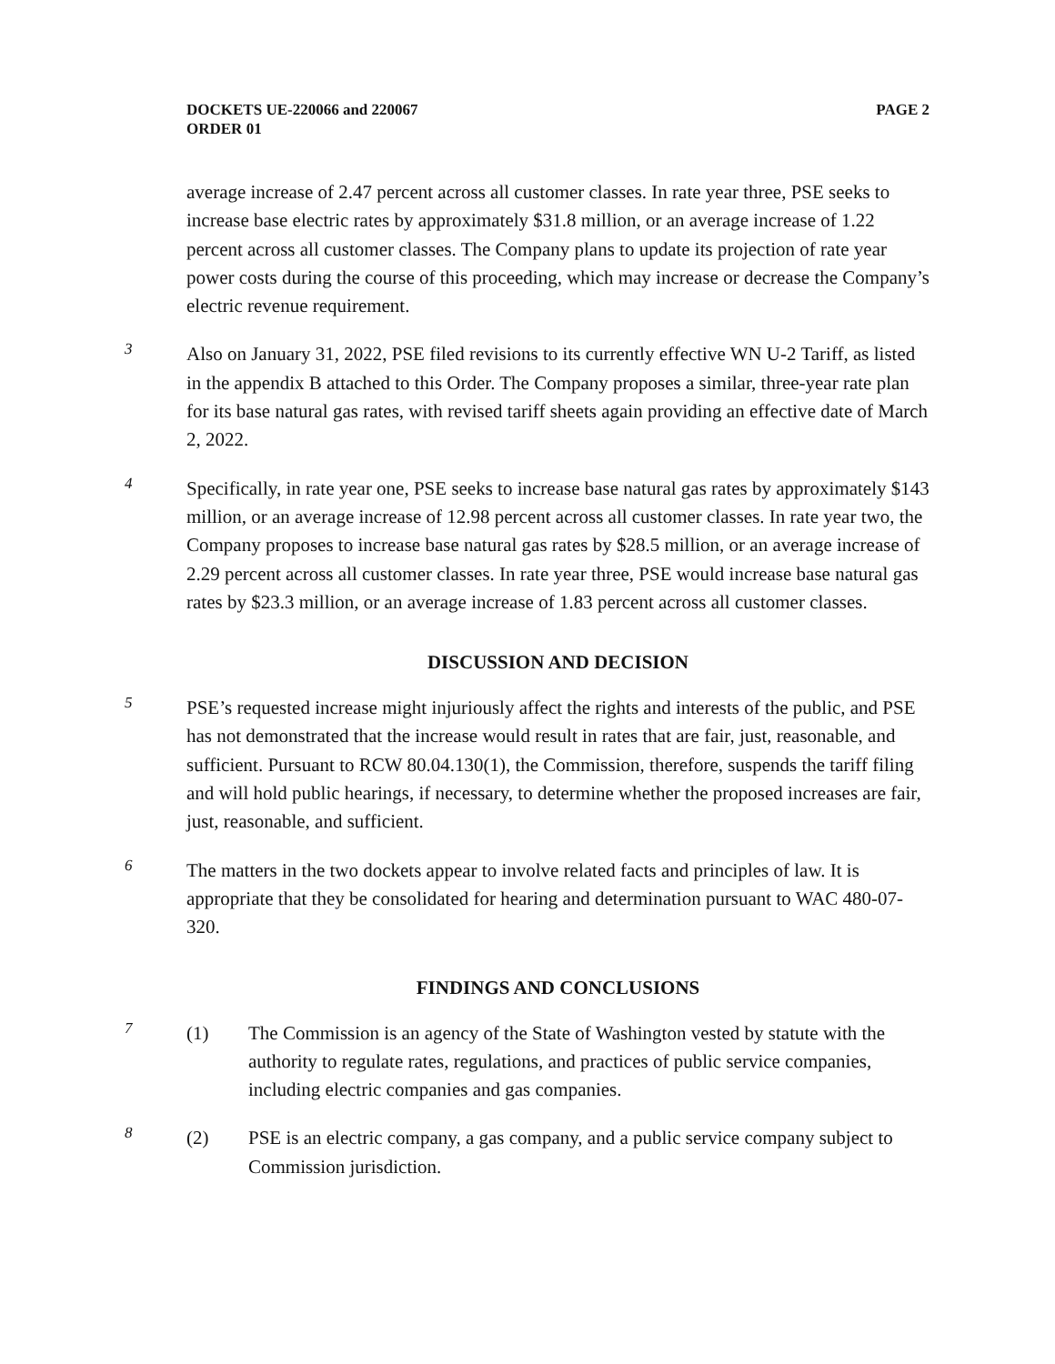DOCKETS UE-220066 and 220067
ORDER 01
PAGE 2
average increase of 2.47 percent across all customer classes. In rate year three, PSE seeks to increase base electric rates by approximately $31.8 million, or an average increase of 1.22 percent across all customer classes. The Company plans to update its projection of rate year power costs during the course of this proceeding, which may increase or decrease the Company’s electric revenue requirement.
3
Also on January 31, 2022, PSE filed revisions to its currently effective WN U-2 Tariff, as listed in the appendix B attached to this Order. The Company proposes a similar, three-year rate plan for its base natural gas rates, with revised tariff sheets again providing an effective date of March 2, 2022.
4
Specifically, in rate year one, PSE seeks to increase base natural gas rates by approximately $143 million, or an average increase of 12.98 percent across all customer classes. In rate year two, the Company proposes to increase base natural gas rates by $28.5 million, or an average increase of 2.29 percent across all customer classes. In rate year three, PSE would increase base natural gas rates by $23.3 million, or an average increase of 1.83 percent across all customer classes.
DISCUSSION AND DECISION
5
PSE’s requested increase might injuriously affect the rights and interests of the public, and PSE has not demonstrated that the increase would result in rates that are fair, just, reasonable, and sufficient. Pursuant to RCW 80.04.130(1), the Commission, therefore, suspends the tariff filing and will hold public hearings, if necessary, to determine whether the proposed increases are fair, just, reasonable, and sufficient.
6
The matters in the two dockets appear to involve related facts and principles of law. It is appropriate that they be consolidated for hearing and determination pursuant to WAC 480-07-320.
FINDINGS AND CONCLUSIONS
7
(1) The Commission is an agency of the State of Washington vested by statute with the authority to regulate rates, regulations, and practices of public service companies, including electric companies and gas companies.
8
(2) PSE is an electric company, a gas company, and a public service company subject to Commission jurisdiction.